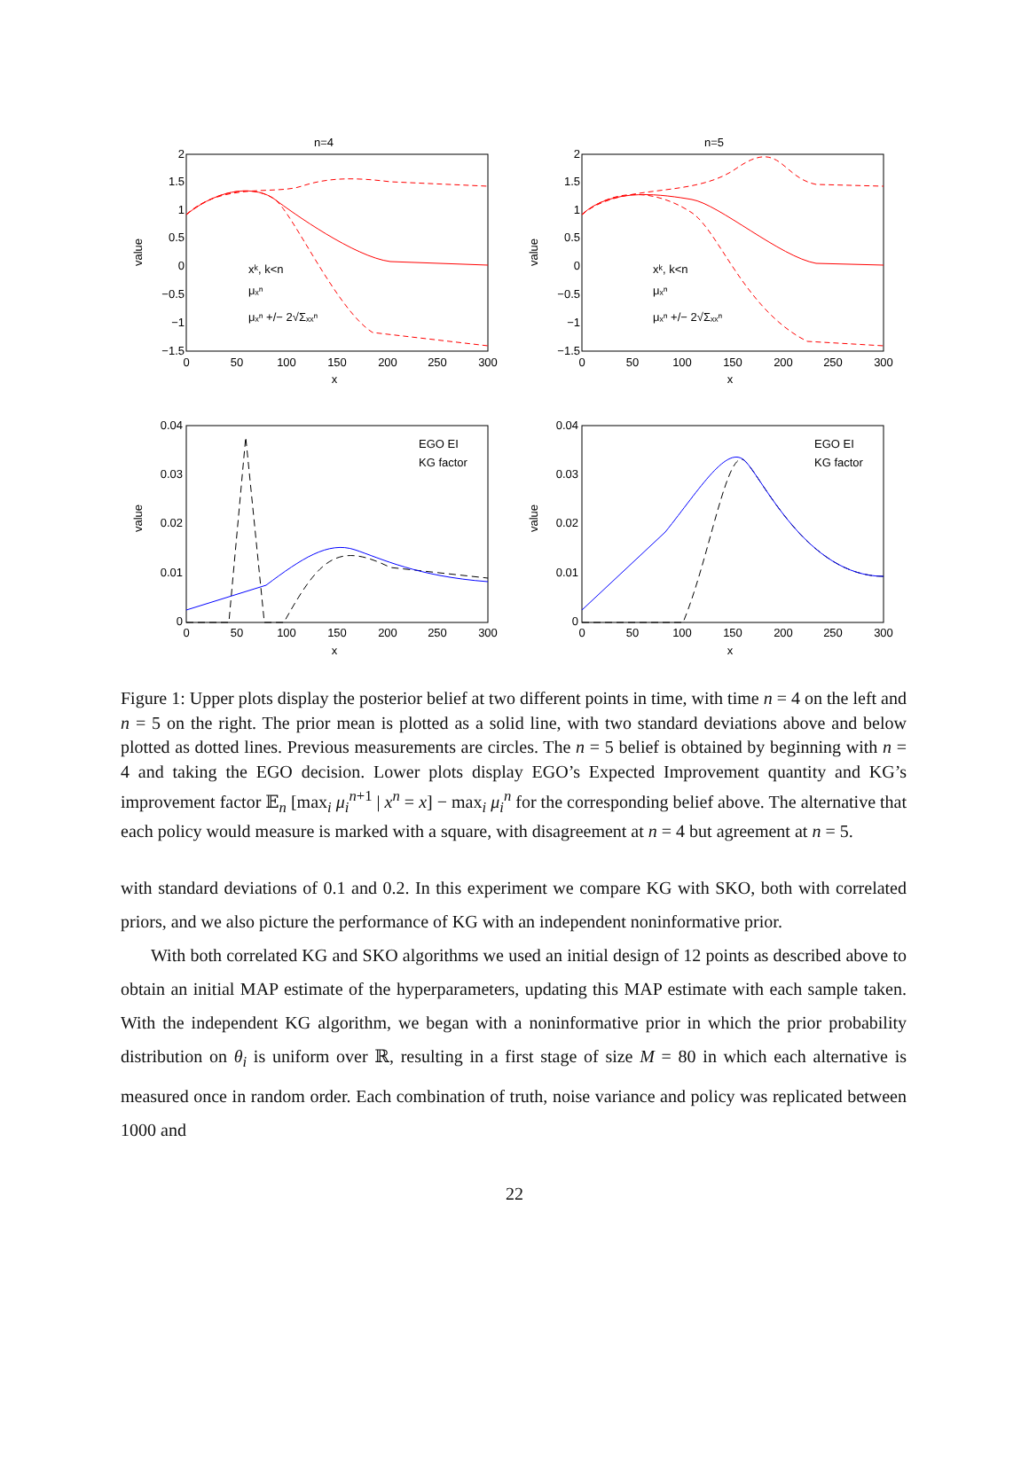n=4
value
2
1.5
1
0.5
0
−0.5
−1
−1.5
0
50
100
150
200
250
300
x
xᵏ, k<n
μₓⁿ
μₓⁿ +/− 2√Σₓₓⁿ
n=5
value
2
1.5
1
0.5
0
−0.5
−1
−1.5
0
50
100
150
200
250
300
x
xᵏ, k<n
μₓⁿ
μₓⁿ +/− 2√Σₓₓⁿ
value
0.04
0.03
0.02
0.01
0
0
50
100
150
200
250
300
x
EGO EI
KG factor
value
0.04
0.03
0.02
0.01
0
0
50
100
150
200
250
300
x
EGO EI
KG factor
Figure 1: Upper plots display the posterior belief at two different points in time, with time n = 4 on the left and n = 5 on the right. The prior mean is plotted as a solid line, with two standard deviations above and below plotted as dotted lines. Previous measurements are circles. The n = 5 belief is obtained by beginning with n = 4 and taking the EGO decision. Lower plots display EGO’s Expected Improvement quantity and KG’s improvement factor 𝔼<sub>n</sub> [max<sub>i</sub> μ<sub>i</sub><sup>n+1</sup> | x<sup>n</sup> = x] − max<sub>i</sub> μ<sub>i</sub><sup>n</sup> for the corresponding belief above. The alternative that each policy would measure is marked with a square, with disagreement at n = 4 but agreement at n = 5.
with standard deviations of 0.1 and 0.2. In this experiment we compare KG with SKO, both with correlated priors, and we also picture the performance of KG with an independent noninformative prior.
With both correlated KG and SKO algorithms we used an initial design of 12 points as described above to obtain an initial MAP estimate of the hyperparameters, updating this MAP estimate with each sample taken. With the independent KG algorithm, we began with a noninformative prior in which the prior probability distribution on θ<sub>i</sub> is uniform over ℝ, resulting in a first stage of size M = 80 in which each alternative is measured once in random order. Each combination of truth, noise variance and policy was replicated between 1000 and
22